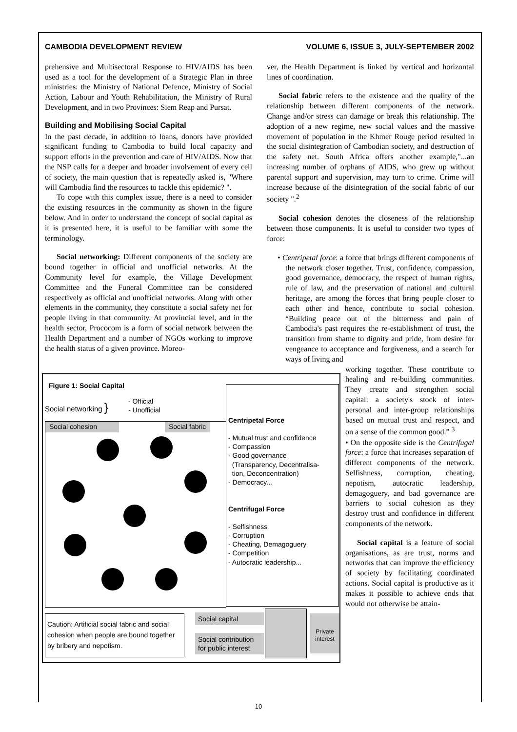CAMBODIA DEVELOPMENT REVIEW VOLUME 6, ISSUE 3, JULY-SEPTEMBER 2002
prehensive and Multisectoral Response to HIV/AIDS has been used as a tool for the development of a Strategic Plan in three ministries: the Ministry of National Defence, Ministry of Social Action, Labour and Youth Rehabilitation, the Ministry of Rural Development, and in two Provinces: Siem Reap and Pursat.
Building and Mobilising Social Capital
In the past decade, in addition to loans, donors have provided significant funding to Cambodia to build local capacity and support efforts in the prevention and care of HIV/AIDS. Now that the NSP calls for a deeper and broader involvement of every cell of society, the main question that is repeatedly asked is, "Where will Cambodia find the resources to tackle this epidemic? ".
To cope with this complex issue, there is a need to consider the existing resources in the community as shown in the figure below. And in order to understand the concept of social capital as it is presented here, it is useful to be familiar with some the terminology.
Social networking: Different components of the society are bound together in official and unofficial networks. At the Community level for example, the Village Development Committee and the Funeral Committee can be considered respectively as official and unofficial networks. Along with other elements in the community, they constitute a social safety net for people living in that community. At provincial level, and in the health sector, Prococom is a form of social network between the Health Department and a number of NGOs working to improve the health status of a given province. Moreo-
ver, the Health Department is linked by vertical and horizontal lines of coordination.
Social fabric refers to the existence and the quality of the relationship between different components of the network. Change and/or stress can damage or break this relationship. The adoption of a new regime, new social values and the massive movement of population in the Khmer Rouge period resulted in the social disintegration of Cambodian society, and destruction of the safety net. South Africa offers another example,"...an increasing number of orphans of AIDS, who grew up without parental support and supervision, may turn to crime. Crime will increase because of the disintegration of the social fabric of our society ".<sup>2</sup>
Social cohesion denotes the closeness of the relationship between those components. It is useful to consider two types of force:
• Centripetal force: a force that brings different components of the network closer together. Trust, confidence, compassion, good governance, democracy, the respect of human rights, rule of law, and the preservation of national and cultural heritage, are among the forces that bring people closer to each other and hence, contribute to social cohesion. “Building peace out of the bitterness and pain of Cambodia's past requires the re-establishment of trust, the transition from shame to dignity and pride, from desire for vengeance to acceptance and forgiveness, and a search for ways of living and
Figure 1: Social Capital
Social networking }
- Official
- Unofficial
Centripetal Force
- Mutual trust and confidence
- Compassion
- Good governance
(Transparency, Decentralisa-
tion, Deconcentration)
- Democracy...
Centrifugal Force
- Selfishness
- Corruption
- Cheating, Demagoguery
- Competition
- Autocratic leadership...
Social cohesion Social fabric
Caution: Artificial social fabric and social cohesion when people are bound together by bribery and nepotism.
Social capital
Social contribution for public interest
Private interest
working together. These contribute to healing and re-building communities. They create and strengthen social capital: a society's stock of inter-personal and inter-group relationships based on mutual trust and respect, and on a sense of the common good.” <sup>3</sup>
• On the opposite side is the Centrifugal force: a force that increases separation of different components of the network. Selfishness, corruption, cheating, nepotism, autocratic leadership, demagoguery, and bad governance are barriers to social cohesion as they destroy trust and confidence in different components of the network.
Social capital is a feature of social organisations, as are trust, norms and networks that can improve the efficiency of society by facilitating coordinated actions. Social capital is productive as it makes it possible to achieve ends that would not otherwise be attain-
10